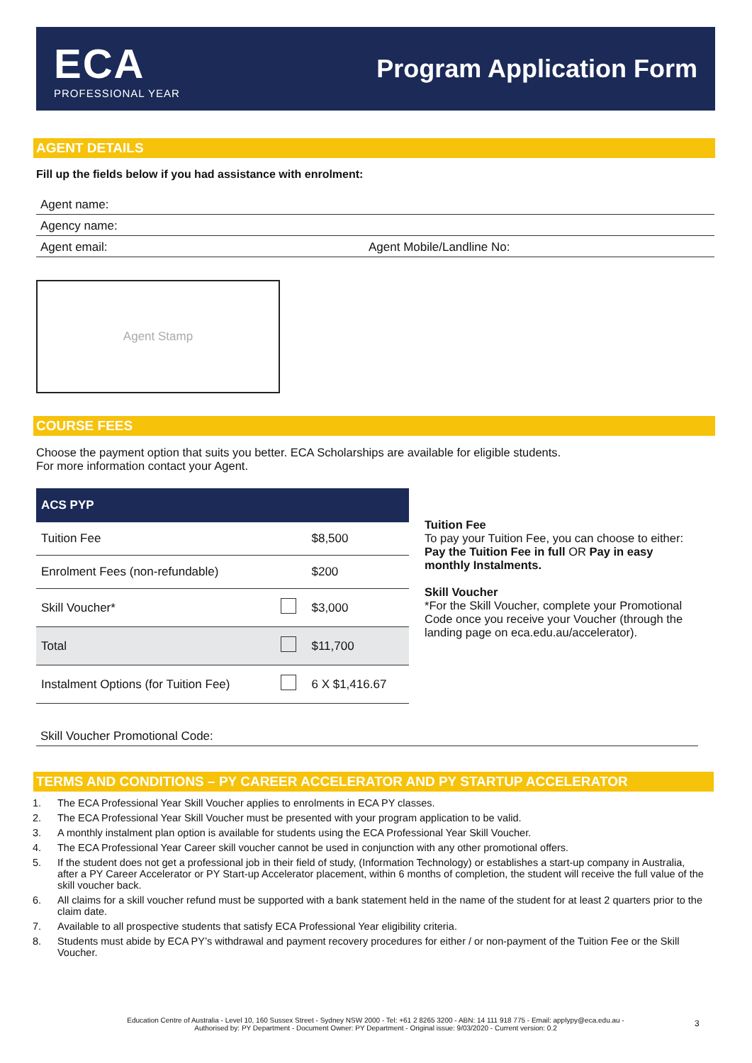ECA
PROFESSIONAL YEAR
Program Application Form
AGENT DETAILS
Fill up the fields below if you had assistance with enrolment:
Agent name:
Agency name:
Agent email: Agent Mobile/Landline No:
Agent Stamp
COURSE FEES
Choose the payment option that suits you better. ECA Scholarships are available for eligible students.
For more information contact your Agent.
| ACS PYP | | |
| --- | --- | --- |
| Tuition Fee | | $8,500 |
| Enrolment Fees (non-refundable) | | $200 |
| Skill Voucher* | | $3,000 |
| Total | | $11,700 |
| Instalment Options (for Tuition Fee) | | 6 X $1,416.67 |
Tuition Fee
To pay your Tuition Fee, you can choose to either:
Pay the Tuition Fee in full OR Pay in easy monthly Instalments.
Skill Voucher
*For the Skill Voucher, complete your Promotional Code once you receive your Voucher (through the landing page on eca.edu.au/accelerator).
Skill Voucher Promotional Code:
TERMS AND CONDITIONS – PY CAREER ACCELERATOR AND PY STARTUP ACCELERATOR
1. The ECA Professional Year Skill Voucher applies to enrolments in ECA PY classes.
2. The ECA Professional Year Skill Voucher must be presented with your program application to be valid.
3. A monthly instalment plan option is available for students using the ECA Professional Year Skill Voucher.
4. The ECA Professional Year Career skill voucher cannot be used in conjunction with any other promotional offers.
5. If the student does not get a professional job in their field of study, (Information Technology) or establishes a start-up company in Australia, after a PY Career Accelerator or PY Start-up Accelerator placement, within 6 months of completion, the student will receive the full value of the skill voucher back.
6. All claims for a skill voucher refund must be supported with a bank statement held in the name of the student for at least 2 quarters prior to the claim date.
7. Available to all prospective students that satisfy ECA Professional Year eligibility criteria.
8. Students must abide by ECA PY’s withdrawal and payment recovery procedures for either / or non-payment of the Tuition Fee or the Skill Voucher.
Education Centre of Australia - Level 10, 160 Sussex Street - Sydney NSW 2000 - Tel: +61 2 8265 3200 - ABN: 14 111 918 775 - Email: applypy@eca.edu.au -
Authorised by: PY Department - Document Owner: PY Department - Original issue: 9/03/2020 - Current version: 0.2
3